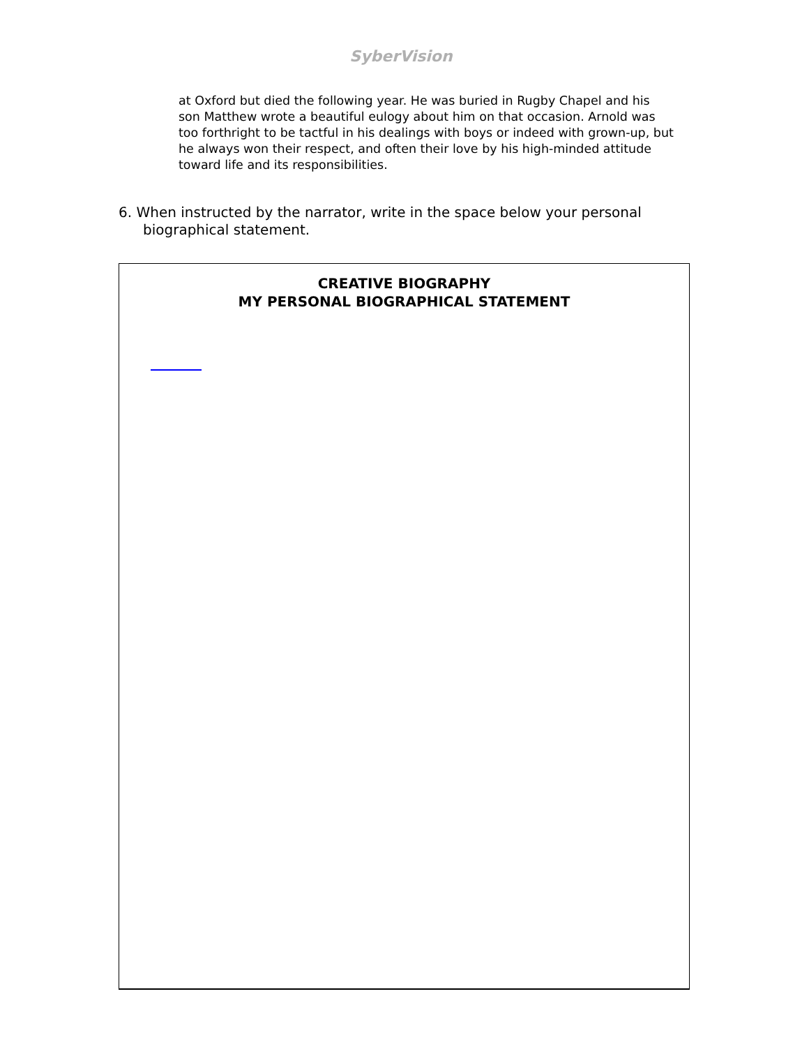SyberVision
at Oxford but died the following year. He was buried in Rugby Chapel and his son Matthew wrote a beautiful eulogy about him on that occasion. Arnold was too forthright to be tactful in his dealings with boys or indeed with grown-up, but he always won their respect, and often their love by his high-minded attitude toward life and its responsibilities.
6. When instructed by the narrator, write in the space below your personal biographical statement.
CREATIVE BIOGRAPHY
MY PERSONAL BIOGRAPHICAL STATEMENT